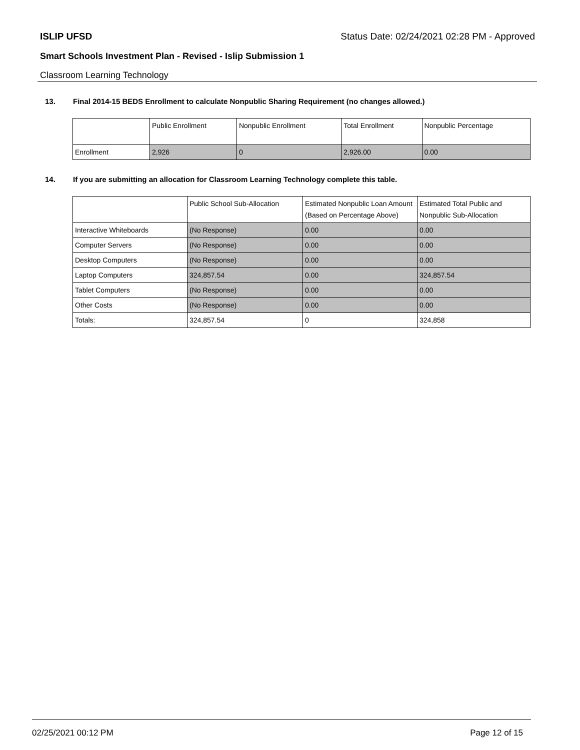ISLIP UFSD Status Date: 02/24/2021 02:28 PM - Approved
Smart Schools Investment Plan - Revised - Islip Submission 1
Classroom Learning Technology
13. Final 2014-15 BEDS Enrollment to calculate Nonpublic Sharing Requirement (no changes allowed.)
| | Public Enrollment | Nonpublic Enrollment | Total Enrollment | Nonpublic Percentage |
| --- | --- | --- | --- | --- |
| Enrollment | 2,926 | 0 | 2,926.00 | 0.00 |
14. If you are submitting an allocation for Classroom Learning Technology complete this table.
| | Public School Sub-Allocation | Estimated Nonpublic Loan Amount (Based on Percentage Above) | Estimated Total Public and Nonpublic Sub-Allocation |
| --- | --- | --- | --- |
| Interactive Whiteboards | (No Response) | 0.00 | 0.00 |
| Computer Servers | (No Response) | 0.00 | 0.00 |
| Desktop Computers | (No Response) | 0.00 | 0.00 |
| Laptop Computers | 324,857.54 | 0.00 | 324,857.54 |
| Tablet Computers | (No Response) | 0.00 | 0.00 |
| Other Costs | (No Response) | 0.00 | 0.00 |
| Totals: | 324,857.54 | 0 | 324,858 |
02/25/2021 00:12 PM Page 12 of 15